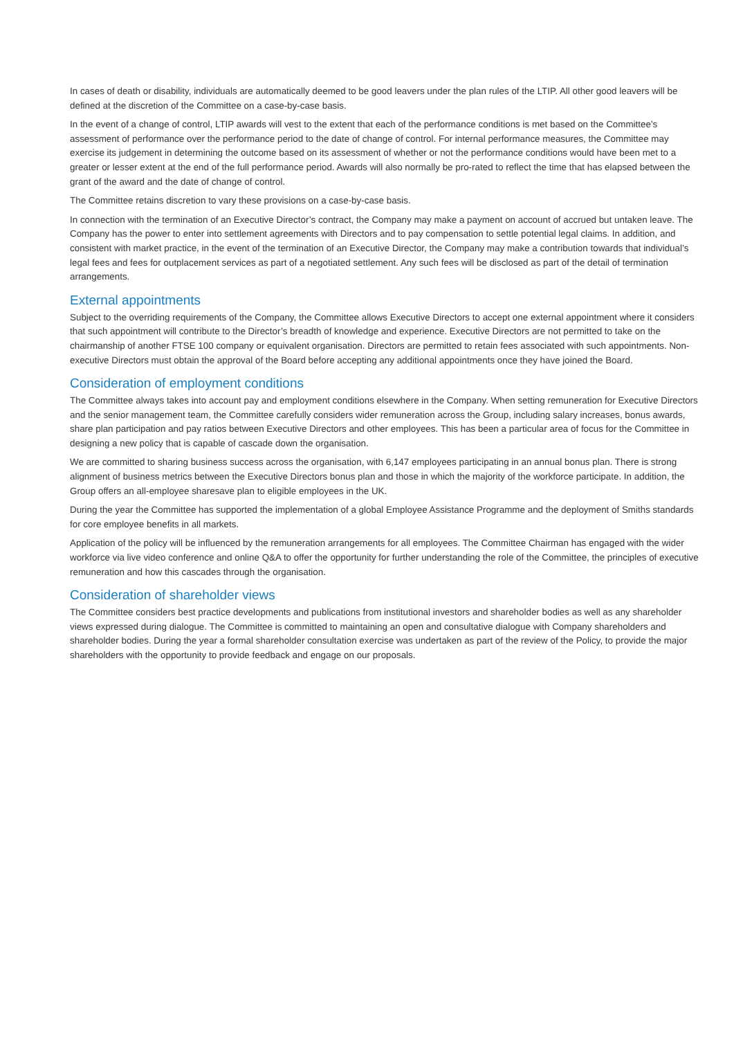In cases of death or disability, individuals are automatically deemed to be good leavers under the plan rules of the LTIP. All other good leavers will be defined at the discretion of the Committee on a case-by-case basis.
In the event of a change of control, LTIP awards will vest to the extent that each of the performance conditions is met based on the Committee’s assessment of performance over the performance period to the date of change of control. For internal performance measures, the Committee may exercise its judgement in determining the outcome based on its assessment of whether or not the performance conditions would have been met to a greater or lesser extent at the end of the full performance period. Awards will also normally be pro-rated to reflect the time that has elapsed between the grant of the award and the date of change of control.
The Committee retains discretion to vary these provisions on a case-by-case basis.
In connection with the termination of an Executive Director’s contract, the Company may make a payment on account of accrued but untaken leave. The Company has the power to enter into settlement agreements with Directors and to pay compensation to settle potential legal claims. In addition, and consistent with market practice, in the event of the termination of an Executive Director, the Company may make a contribution towards that individual’s legal fees and fees for outplacement services as part of a negotiated settlement. Any such fees will be disclosed as part of the detail of termination arrangements.
External appointments
Subject to the overriding requirements of the Company, the Committee allows Executive Directors to accept one external appointment where it considers that such appointment will contribute to the Director’s breadth of knowledge and experience. Executive Directors are not permitted to take on the chairmanship of another FTSE 100 company or equivalent organisation. Directors are permitted to retain fees associated with such appointments. Non-executive Directors must obtain the approval of the Board before accepting any additional appointments once they have joined the Board.
Consideration of employment conditions
The Committee always takes into account pay and employment conditions elsewhere in the Company. When setting remuneration for Executive Directors and the senior management team, the Committee carefully considers wider remuneration across the Group, including salary increases, bonus awards, share plan participation and pay ratios between Executive Directors and other employees. This has been a particular area of focus for the Committee in designing a new policy that is capable of cascade down the organisation.
We are committed to sharing business success across the organisation, with 6,147 employees participating in an annual bonus plan. There is strong alignment of business metrics between the Executive Directors bonus plan and those in which the majority of the workforce participate. In addition, the Group offers an all-employee sharesave plan to eligible employees in the UK.
During the year the Committee has supported the implementation of a global Employee Assistance Programme and the deployment of Smiths standards for core employee benefits in all markets.
Application of the policy will be influenced by the remuneration arrangements for all employees. The Committee Chairman has engaged with the wider workforce via live video conference and online Q&A to offer the opportunity for further understanding the role of the Committee, the principles of executive remuneration and how this cascades through the organisation.
Consideration of shareholder views
The Committee considers best practice developments and publications from institutional investors and shareholder bodies as well as any shareholder views expressed during dialogue. The Committee is committed to maintaining an open and consultative dialogue with Company shareholders and shareholder bodies. During the year a formal shareholder consultation exercise was undertaken as part of the review of the Policy, to provide the major shareholders with the opportunity to provide feedback and engage on our proposals.